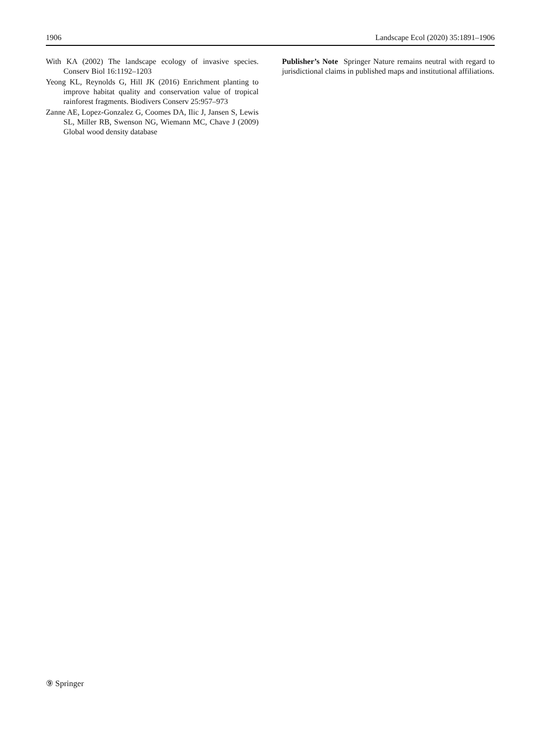1906 Landscape Ecol (2020) 35:1891–1906
With KA (2002) The landscape ecology of invasive species. Conserv Biol 16:1192–1203
Yeong KL, Reynolds G, Hill JK (2016) Enrichment planting to improve habitat quality and conservation value of tropical rainforest fragments. Biodivers Conserv 25:957–973
Zanne AE, Lopez-Gonzalez G, Coomes DA, Ilic J, Jansen S, Lewis SL, Miller RB, Swenson NG, Wiemann MC, Chave J (2009) Global wood density database
Publisher’s Note Springer Nature remains neutral with regard to jurisdictional claims in published maps and institutional affiliations.
⑨ Springer